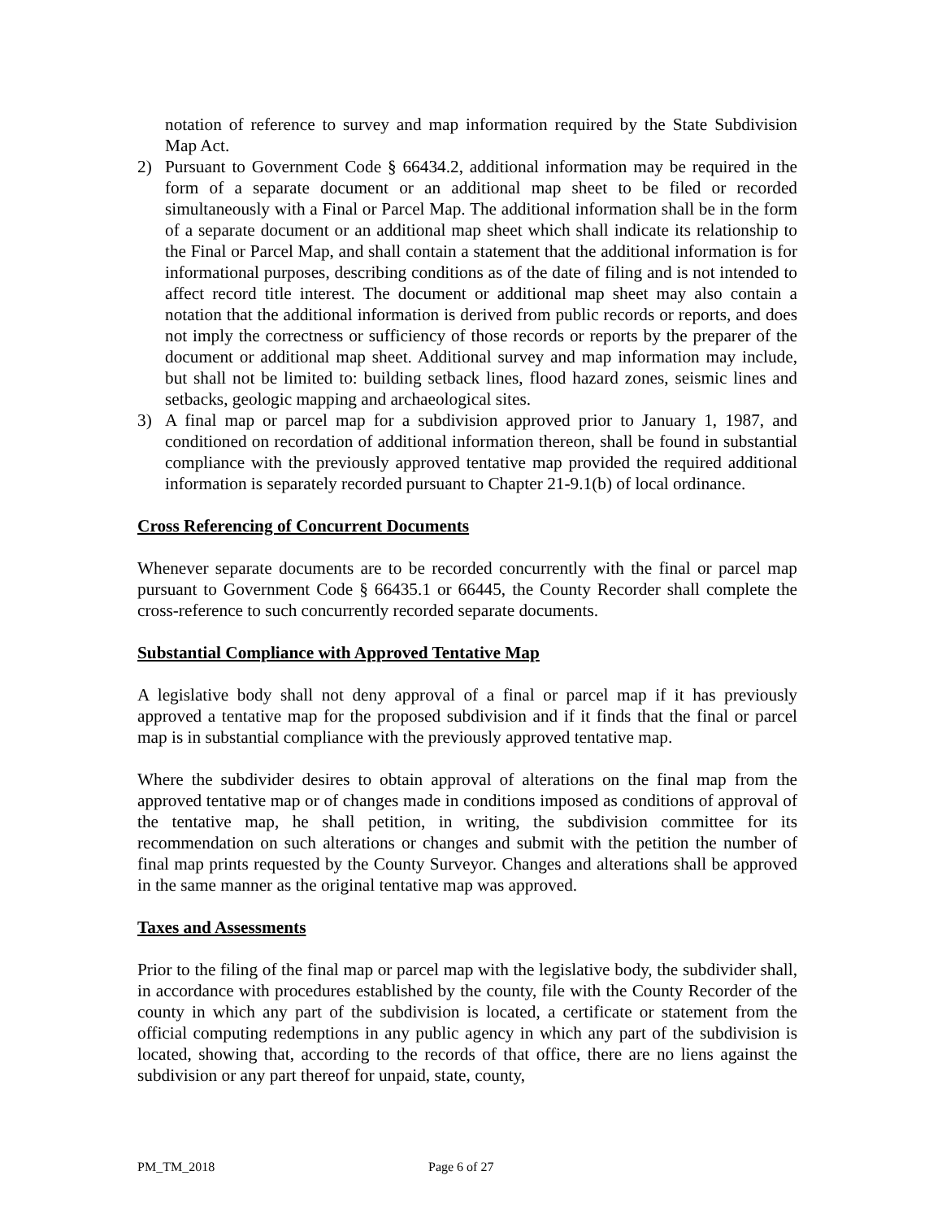notation of reference to survey and map information required by the State Subdivision Map Act.
2) Pursuant to Government Code § 66434.2, additional information may be required in the form of a separate document or an additional map sheet to be filed or recorded simultaneously with a Final or Parcel Map. The additional information shall be in the form of a separate document or an additional map sheet which shall indicate its relationship to the Final or Parcel Map, and shall contain a statement that the additional information is for informational purposes, describing conditions as of the date of filing and is not intended to affect record title interest. The document or additional map sheet may also contain a notation that the additional information is derived from public records or reports, and does not imply the correctness or sufficiency of those records or reports by the preparer of the document or additional map sheet. Additional survey and map information may include, but shall not be limited to: building setback lines, flood hazard zones, seismic lines and setbacks, geologic mapping and archaeological sites.
3) A final map or parcel map for a subdivision approved prior to January 1, 1987, and conditioned on recordation of additional information thereon, shall be found in substantial compliance with the previously approved tentative map provided the required additional information is separately recorded pursuant to Chapter 21-9.1(b) of local ordinance.
Cross Referencing of Concurrent Documents
Whenever separate documents are to be recorded concurrently with the final or parcel map pursuant to Government Code § 66435.1 or 66445, the County Recorder shall complete the cross-reference to such concurrently recorded separate documents.
Substantial Compliance with Approved Tentative Map
A legislative body shall not deny approval of a final or parcel map if it has previously approved a tentative map for the proposed subdivision and if it finds that the final or parcel map is in substantial compliance with the previously approved tentative map.
Where the subdivider desires to obtain approval of alterations on the final map from the approved tentative map or of changes made in conditions imposed as conditions of approval of the tentative map, he shall petition, in writing, the subdivision committee for its recommendation on such alterations or changes and submit with the petition the number of final map prints requested by the County Surveyor. Changes and alterations shall be approved in the same manner as the original tentative map was approved.
Taxes and Assessments
Prior to the filing of the final map or parcel map with the legislative body, the subdivider shall, in accordance with procedures established by the county, file with the County Recorder of the county in which any part of the subdivision is located, a certificate or statement from the official computing redemptions in any public agency in which any part of the subdivision is located, showing that, according to the records of that office, there are no liens against the subdivision or any part thereof for unpaid, state, county,
PM_TM_2018 Page 6 of 27